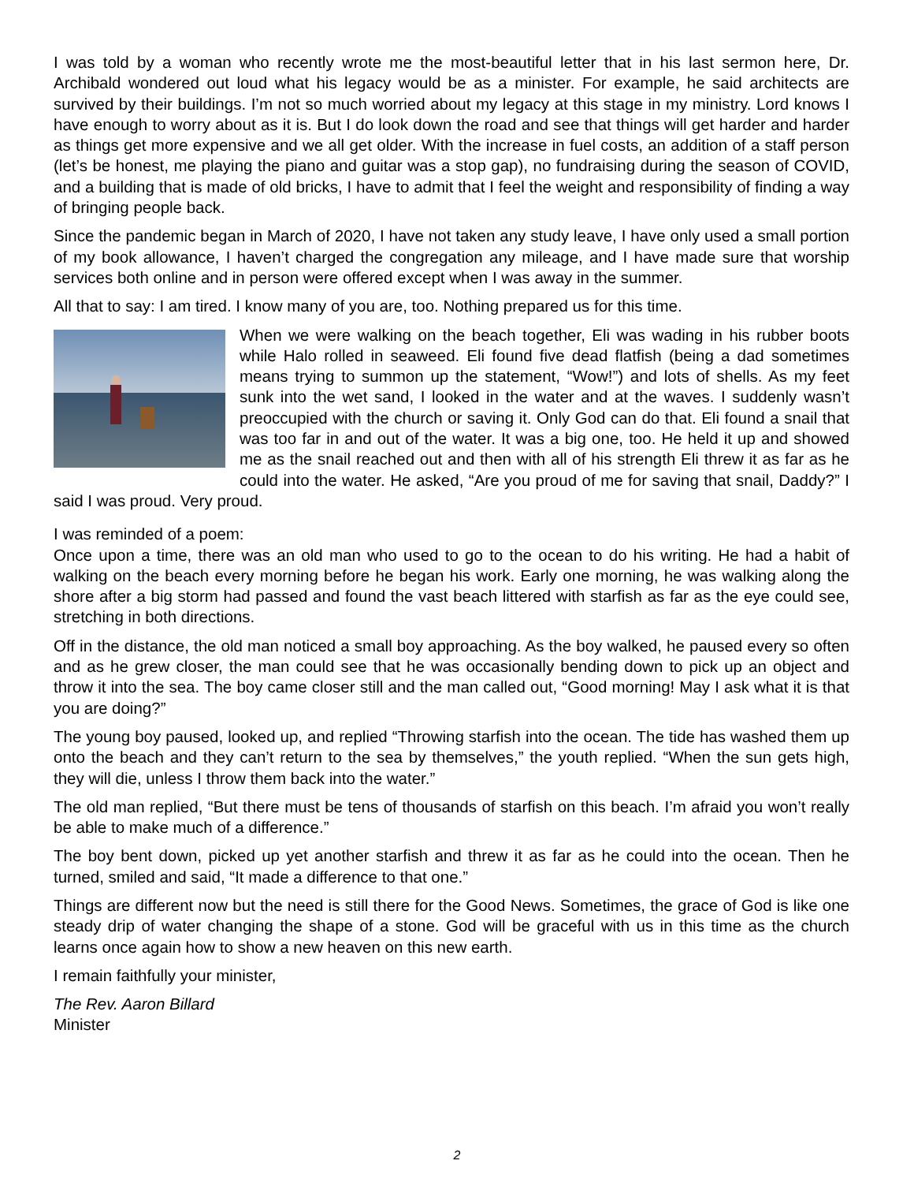I was told by a woman who recently wrote me the most-beautiful letter that in his last sermon here, Dr. Archibald wondered out loud what his legacy would be as a minister. For example, he said architects are survived by their buildings. I’m not so much worried about my legacy at this stage in my ministry. Lord knows I have enough to worry about as it is. But I do look down the road and see that things will get harder and harder as things get more expensive and we all get older. With the increase in fuel costs, an addition of a staff person (let’s be honest, me playing the piano and guitar was a stop gap), no fundraising during the season of COVID, and a building that is made of old bricks, I have to admit that I feel the weight and responsibility of finding a way of bringing people back.
Since the pandemic began in March of 2020, I have not taken any study leave, I have only used a small portion of my book allowance, I haven’t charged the congregation any mileage, and I have made sure that worship services both online and in person were offered except when I was away in the summer.
All that to say: I am tired. I know many of you are, too. Nothing prepared us for this time.
When we were walking on the beach together, Eli was wading in his rubber boots while Halo rolled in seaweed. Eli found five dead flatfish (being a dad sometimes means trying to summon up the statement, “Wow!”) and lots of shells. As my feet sunk into the wet sand, I looked in the water and at the waves. I suddenly wasn’t preoccupied with the church or saving it. Only God can do that. Eli found a snail that was too far in and out of the water. It was a big one, too. He held it up and showed me as the snail reached out and then with all of his strength Eli threw it as far as he could into the water. He asked, “Are you proud of me for saving that snail, Daddy?” I said I was proud. Very proud.
I was reminded of a poem:
Once upon a time, there was an old man who used to go to the ocean to do his writing. He had a habit of walking on the beach every morning before he began his work. Early one morning, he was walking along the shore after a big storm had passed and found the vast beach littered with starfish as far as the eye could see, stretching in both directions.
Off in the distance, the old man noticed a small boy approaching. As the boy walked, he paused every so often and as he grew closer, the man could see that he was occasionally bending down to pick up an object and throw it into the sea. The boy came closer still and the man called out, “Good morning! May I ask what it is that you are doing?”
The young boy paused, looked up, and replied “Throwing starfish into the ocean. The tide has washed them up onto the beach and they can’t return to the sea by themselves,” the youth replied. “When the sun gets high, they will die, unless I throw them back into the water.”
The old man replied, “But there must be tens of thousands of starfish on this beach. I’m afraid you won’t really be able to make much of a difference.”
The boy bent down, picked up yet another starfish and threw it as far as he could into the ocean. Then he turned, smiled and said, “It made a difference to that one.”
Things are different now but the need is still there for the Good News. Sometimes, the grace of God is like one steady drip of water changing the shape of a stone. God will be graceful with us in this time as the church learns once again how to show a new heaven on this new earth.
I remain faithfully your minister,
The Rev. Aaron Billard
Minister
2